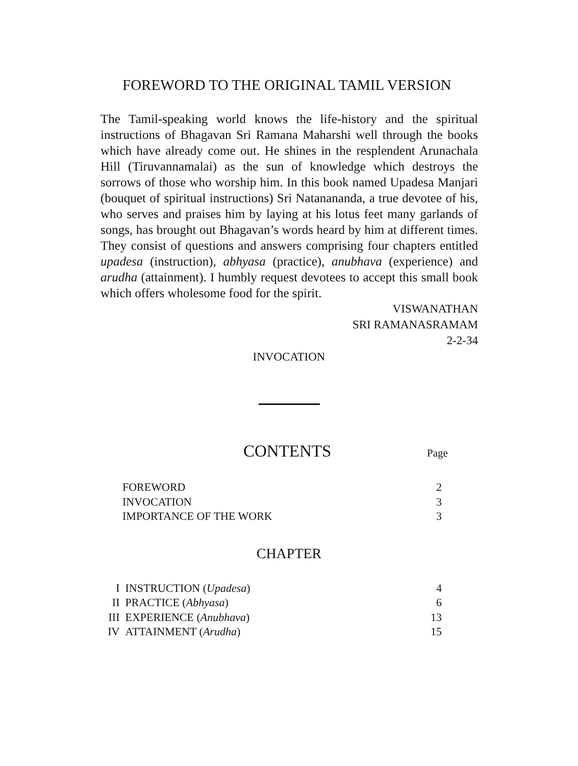FOREWORD TO THE ORIGINAL TAMIL VERSION
The Tamil-speaking world knows the life-history and the spiritual instructions of Bhagavan Sri Ramana Maharshi well through the books which have already come out. He shines in the resplendent Arunachala Hill (Tiruvannamalai) as the sun of knowledge which destroys the sorrows of those who worship him. In this book named Upadesa Manjari (bouquet of spiritual instructions) Sri Natanananda, a true devotee of his, who serves and praises him by laying at his lotus feet many garlands of songs, has brought out Bhagavan’s words heard by him at different times. They consist of questions and answers comprising four chapters entitled upadesa (instruction), abhyasa (practice), anubhava (experience) and arudha (attainment). I humbly request devotees to accept this small book which offers wholesome food for the spirit.
VISWANATHAN
SRI RAMANASRAMAM
2-2-34
INVOCATION
CONTENTS Page
| FOREWORD | 2 |
| INVOCATION | 3 |
| IMPORTANCE OF THE WORK | 3 |
CHAPTER
| I | INSTRUCTION ( Upadesa ) | 4 |
| II | PRACTICE ( Abhyasa ) | 6 |
| III | EXPERIENCE ( Anubhava ) | 13 |
| IV | ATTAINMENT ( Arudha ) | 15 |